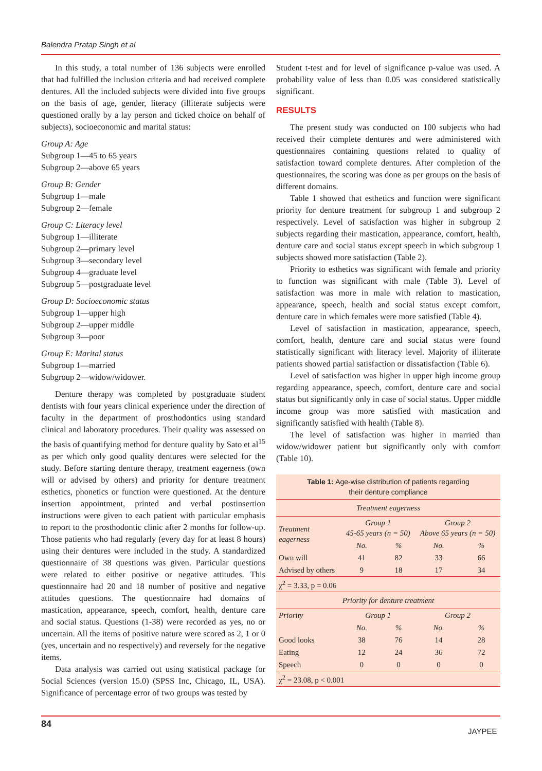Balendra Pratap Singh et al
In this study, a total number of 136 subjects were enrolled that had fulfilled the inclusion criteria and had received complete dentures. All the included subjects were divided into five groups on the basis of age, gender, literacy (illiterate subjects were questioned orally by a lay person and ticked choice on behalf of subjects), socioeconomic and marital status:
Group A: Age
Subgroup 1—45 to 65 years
Subgroup 2—above 65 years
Group B: Gender
Subgroup 1—male
Subgroup 2—female
Group C: Literacy level
Subgroup 1—illiterate
Subgroup 2—primary level
Subgroup 3—secondary level
Subgroup 4—graduate level
Subgroup 5—postgraduate level
Group D: Socioeconomic status
Subgroup 1—upper high
Subgroup 2—upper middle
Subgroup 3—poor
Group E: Marital status
Subgroup 1—married
Subgroup 2—widow/widower.
Denture therapy was completed by postgraduate student dentists with four years clinical experience under the direction of faculty in the department of prosthodontics using standard clinical and laboratory procedures. Their quality was assessed on the basis of quantifying method for denture quality by Sato et al<sup>15</sup> as per which only good quality dentures were selected for the study. Before starting denture therapy, treatment eagerness (own will or advised by others) and priority for denture treatment esthetics, phonetics or function were questioned. At the denture insertion appointment, printed and verbal postinsertion instructions were given to each patient with particular emphasis to report to the prosthodontic clinic after 2 months for follow-up. Those patients who had regularly (every day for at least 8 hours) using their dentures were included in the study. A standardized questionnaire of 38 questions was given. Particular questions were related to either positive or negative attitudes. This questionnaire had 20 and 18 number of positive and negative attitudes questions. The questionnaire had domains of mastication, appearance, speech, comfort, health, denture care and social status. Questions (1-38) were recorded as yes, no or uncertain. All the items of positive nature were scored as 2, 1 or 0 (yes, uncertain and no respectively) and reversely for the negative items.
Data analysis was carried out using statistical package for Social Sciences (version 15.0) (SPSS Inc, Chicago, IL, USA). Significance of percentage error of two groups was tested by
Student t-test and for level of significance p-value was used. A probability value of less than 0.05 was considered statistically significant.
RESULTS
The present study was conducted on 100 subjects who had received their complete dentures and were administered with questionnaires containing questions related to quality of satisfaction toward complete dentures. After completion of the questionnaires, the scoring was done as per groups on the basis of different domains.
Table 1 showed that esthetics and function were significant priority for denture treatment for subgroup 1 and subgroup 2 respectively. Level of satisfaction was higher in subgroup 2 subjects regarding their mastication, appearance, comfort, health, denture care and social status except speech in which subgroup 1 subjects showed more satisfaction (Table 2).
Priority to esthetics was significant with female and priority to function was significant with male (Table 3). Level of satisfaction was more in male with relation to mastication, appearance, speech, health and social status except comfort, denture care in which females were more satisfied (Table 4).
Level of satisfaction in mastication, appearance, speech, comfort, health, denture care and social status were found statistically significant with literacy level. Majority of illiterate patients showed partial satisfaction or dissatisfaction (Table 6).
Level of satisfaction was higher in upper high income group regarding appearance, speech, comfort, denture care and social status but significantly only in case of social status. Upper middle income group was more satisfied with mastication and significantly satisfied with health (Table 8).
The level of satisfaction was higher in married than widow/widower patient but significantly only with comfort (Table 10).
| Table 1: Age-wise distribution of patients regarding their denture compliance | | | | |
| Treatment eagerness | | | | |
| Treatment eagerness | Group 1 45-65 years (n = 50) | | Group 2 Above 65 years (n = 50) | |
| | No. | % | No. | % |
| Own will | 41 | 82 | 33 | 66 |
| Advised by others | 9 | 18 | 17 | 34 |
| χ<sup>2</sup> = 3.33, p = 0.06 | | | | |
| Priority for denture treatment | | | | |
| Priority | Group 1 | | Group 2 | |
| | No. | % | No. | % |
| Good looks | 38 | 76 | 14 | 28 |
| Eating | 12 | 24 | 36 | 72 |
| Speech | 0 | 0 | 0 | 0 |
| χ<sup>2</sup> = 23.08, p < 0.001 | | | | |
84
JAYPEE